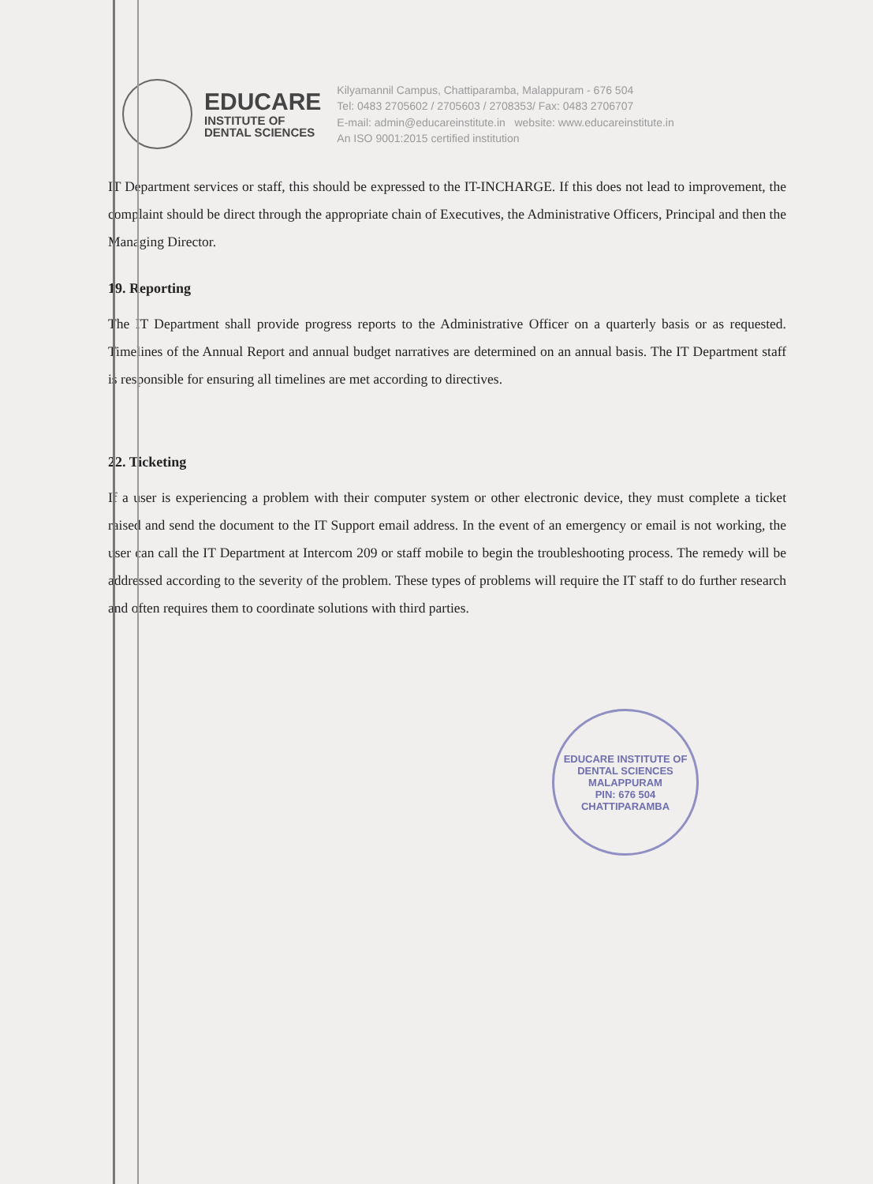EDUCARE
INSTITUTE OF
DENTAL SCIENCES
Kilyamannil Campus, Chattiparamba, Malappuram - 676 504
Tel: 0483 2705602 / 2705603 / 2708353/ Fax: 0483 2706707
E-mail: admin@educareinstitute.in website: www.educareinstitute.in
An ISO 9001:2015 certified institution
IT Department services or staff, this should be expressed to the IT-INCHARGE. If this does not lead to improvement, the complaint should be direct through the appropriate chain of Executives, the Administrative Officers, Principal and then the Managing Director.
19. Reporting
The IT Department shall provide progress reports to the Administrative Officer on a quarterly basis or as requested. Timelines of the Annual Report and annual budget narratives are determined on an annual basis. The IT Department staff is responsible for ensuring all timelines are met according to directives.
22. Ticketing
If a user is experiencing a problem with their computer system or other electronic device, they must complete a ticket raised and send the document to the IT Support email address. In the event of an emergency or email is not working, the user can call the IT Department at Intercom 209 or staff mobile to begin the troubleshooting process. The remedy will be addressed according to the severity of the problem. These types of problems will require the IT staff to do further research and often requires them to coordinate solutions with third parties.
EDUCARE INSTITUTE OF DENTAL SCIENCES
MALAPPURAM
PIN: 676 504
CHATTIPARAMBA